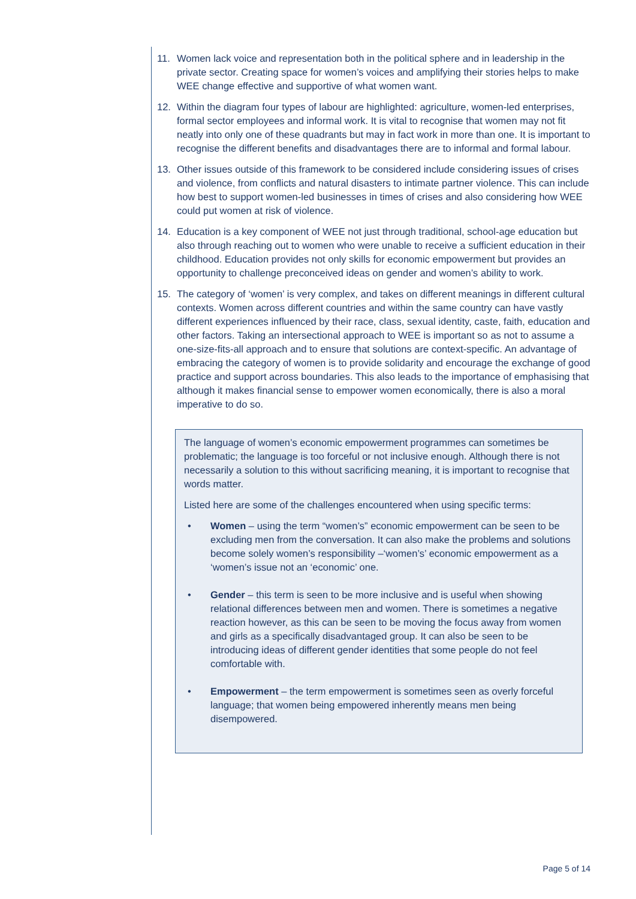11. Women lack voice and representation both in the political sphere and in leadership in the private sector. Creating space for women’s voices and amplifying their stories helps to make WEE change effective and supportive of what women want.
12. Within the diagram four types of labour are highlighted: agriculture, women-led enterprises, formal sector employees and informal work. It is vital to recognise that women may not fit neatly into only one of these quadrants but may in fact work in more than one. It is important to recognise the different benefits and disadvantages there are to informal and formal labour.
13. Other issues outside of this framework to be considered include considering issues of crises and violence, from conflicts and natural disasters to intimate partner violence. This can include how best to support women-led businesses in times of crises and also considering how WEE could put women at risk of violence.
14. Education is a key component of WEE not just through traditional, school-age education but also through reaching out to women who were unable to receive a sufficient education in their childhood. Education provides not only skills for economic empowerment but provides an opportunity to challenge preconceived ideas on gender and women’s ability to work.
15. The category of ‘women’ is very complex, and takes on different meanings in different cultural contexts. Women across different countries and within the same country can have vastly different experiences influenced by their race, class, sexual identity, caste, faith, education and other factors. Taking an intersectional approach to WEE is important so as not to assume a one-size-fits-all approach and to ensure that solutions are context-specific. An advantage of embracing the category of women is to provide solidarity and encourage the exchange of good practice and support across boundaries. This also leads to the importance of emphasising that although it makes financial sense to empower women economically, there is also a moral imperative to do so.
The language of women’s economic empowerment programmes can sometimes be problematic; the language is too forceful or not inclusive enough. Although there is not necessarily a solution to this without sacrificing meaning, it is important to recognise that words matter.
Listed here are some of the challenges encountered when using specific terms:
• Women – using the term “women’s” economic empowerment can be seen to be excluding men from the conversation. It can also make the problems and solutions become solely women’s responsibility –‘women’s’ economic empowerment as a ‘women’s issue not an ‘economic’ one.
• Gender – this term is seen to be more inclusive and is useful when showing relational differences between men and women. There is sometimes a negative reaction however, as this can be seen to be moving the focus away from women and girls as a specifically disadvantaged group. It can also be seen to be introducing ideas of different gender identities that some people do not feel comfortable with.
• Empowerment – the term empowerment is sometimes seen as overly forceful language; that women being empowered inherently means men being disempowered.
Page 5 of 14